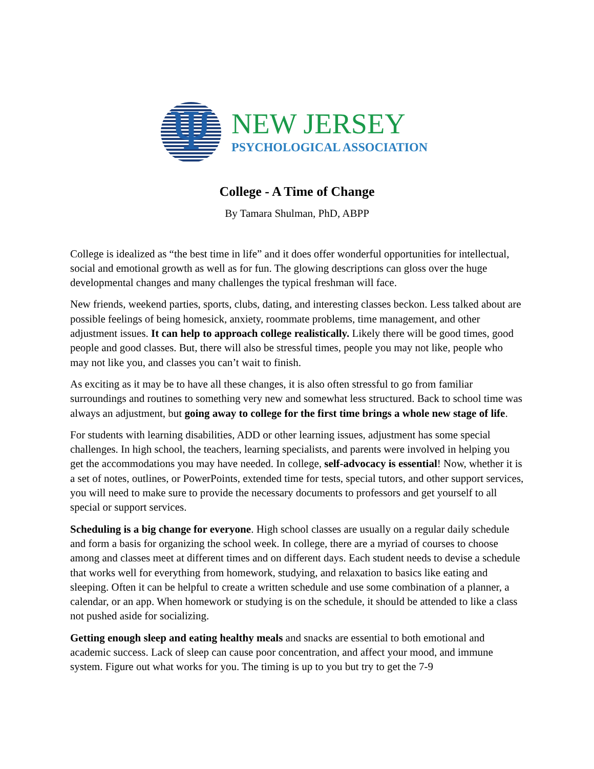Ψ
NEW JERSEY
PSYCHOLOGICAL ASSOCIATION
College - A Time of Change
By Tamara Shulman, PhD, ABPP
College is idealized as “the best time in life” and it does offer wonderful opportunities for intellectual, social and emotional growth as well as for fun. The glowing descriptions can gloss over the huge developmental changes and many challenges the typical freshman will face.
New friends, weekend parties, sports, clubs, dating, and interesting classes beckon. Less talked about are possible feelings of being homesick, anxiety, roommate problems, time management, and other adjustment issues. It can help to approach college realistically. Likely there will be good times, good people and good classes. But, there will also be stressful times, people you may not like, people who may not like you, and classes you can’t wait to finish.
As exciting as it may be to have all these changes, it is also often stressful to go from familiar surroundings and routines to something very new and somewhat less structured. Back to school time was always an adjustment, but going away to college for the first time brings a whole new stage of life.
For students with learning disabilities, ADD or other learning issues, adjustment has some special challenges. In high school, the teachers, learning specialists, and parents were involved in helping you get the accommodations you may have needed. In college, self-advocacy is essential! Now, whether it is a set of notes, outlines, or PowerPoints, extended time for tests, special tutors, and other support services, you will need to make sure to provide the necessary documents to professors and get yourself to all special or support services.
Scheduling is a big change for everyone. High school classes are usually on a regular daily schedule and form a basis for organizing the school week. In college, there are a myriad of courses to choose among and classes meet at different times and on different days. Each student needs to devise a schedule that works well for everything from homework, studying, and relaxation to basics like eating and sleeping. Often it can be helpful to create a written schedule and use some combination of a planner, a calendar, or an app. When homework or studying is on the schedule, it should be attended to like a class not pushed aside for socializing.
Getting enough sleep and eating healthy meals and snacks are essential to both emotional and academic success. Lack of sleep can cause poor concentration, and affect your mood, and immune system. Figure out what works for you. The timing is up to you but try to get the 7-9